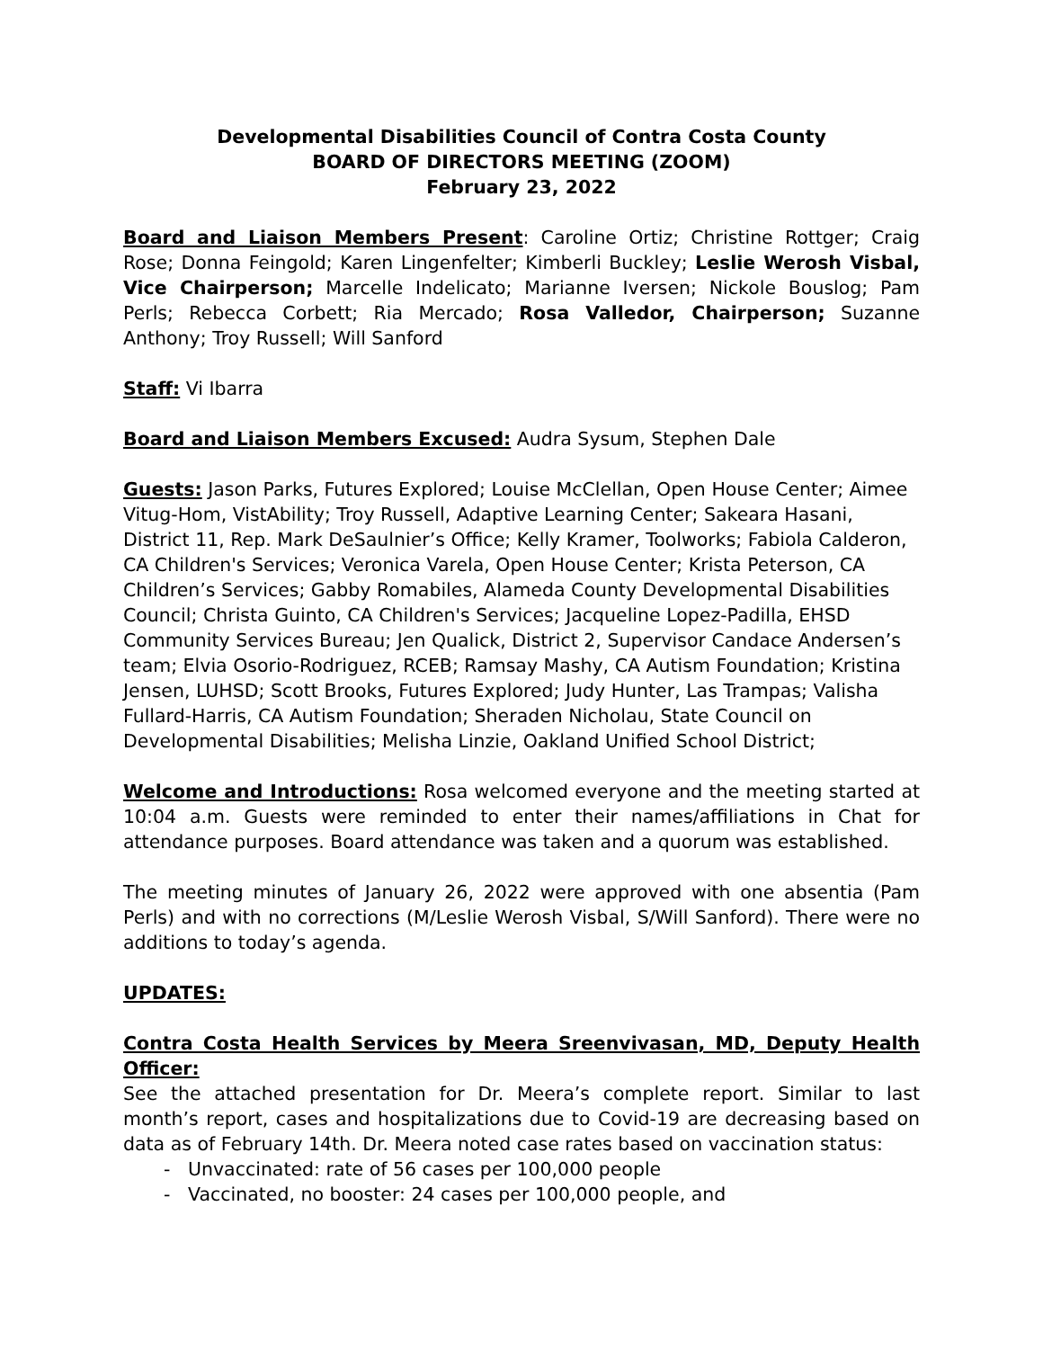Developmental Disabilities Council of Contra Costa County
BOARD OF DIRECTORS MEETING (ZOOM)
February 23, 2022
Board and Liaison Members Present: Caroline Ortiz; Christine Rottger; Craig Rose; Donna Feingold; Karen Lingenfelter; Kimberli Buckley; Leslie Werosh Visbal, Vice Chairperson; Marcelle Indelicato; Marianne Iversen; Nickole Bouslog; Pam Perls; Rebecca Corbett; Ria Mercado; Rosa Valledor, Chairperson; Suzanne Anthony; Troy Russell; Will Sanford
Staff: Vi Ibarra
Board and Liaison Members Excused: Audra Sysum, Stephen Dale
Guests: Jason Parks, Futures Explored; Louise McClellan, Open House Center; Aimee Vitug-Hom, VistAbility; Troy Russell, Adaptive Learning Center; Sakeara Hasani, District 11, Rep. Mark DeSaulnier’s Office; Kelly Kramer, Toolworks; Fabiola Calderon, CA Children's Services; Veronica Varela, Open House Center; Krista Peterson, CA Children’s Services; Gabby Romabiles, Alameda County Developmental Disabilities Council; Christa Guinto, CA Children's Services; Jacqueline Lopez-Padilla, EHSD Community Services Bureau; Jen Qualick, District 2, Supervisor Candace Andersen’s team; Elvia Osorio-Rodriguez, RCEB; Ramsay Mashy, CA Autism Foundation; Kristina Jensen, LUHSD; Scott Brooks, Futures Explored; Judy Hunter, Las Trampas; Valisha Fullard-Harris, CA Autism Foundation; Sheraden Nicholau, State Council on Developmental Disabilities; Melisha Linzie, Oakland Unified School District;
Welcome and Introductions: Rosa welcomed everyone and the meeting started at 10:04 a.m. Guests were reminded to enter their names/affiliations in Chat for attendance purposes. Board attendance was taken and a quorum was established.
The meeting minutes of January 26, 2022 were approved with one absentia (Pam Perls) and with no corrections (M/Leslie Werosh Visbal, S/Will Sanford). There were no additions to today’s agenda.
UPDATES:
Contra Costa Health Services by Meera Sreenvivasan, MD, Deputy Health Officer:
See the attached presentation for Dr. Meera’s complete report. Similar to last month’s report, cases and hospitalizations due to Covid-19 are decreasing based on data as of February 14th. Dr. Meera noted case rates based on vaccination status:
- Unvaccinated: rate of 56 cases per 100,000 people
- Vaccinated, no booster: 24 cases per 100,000 people, and